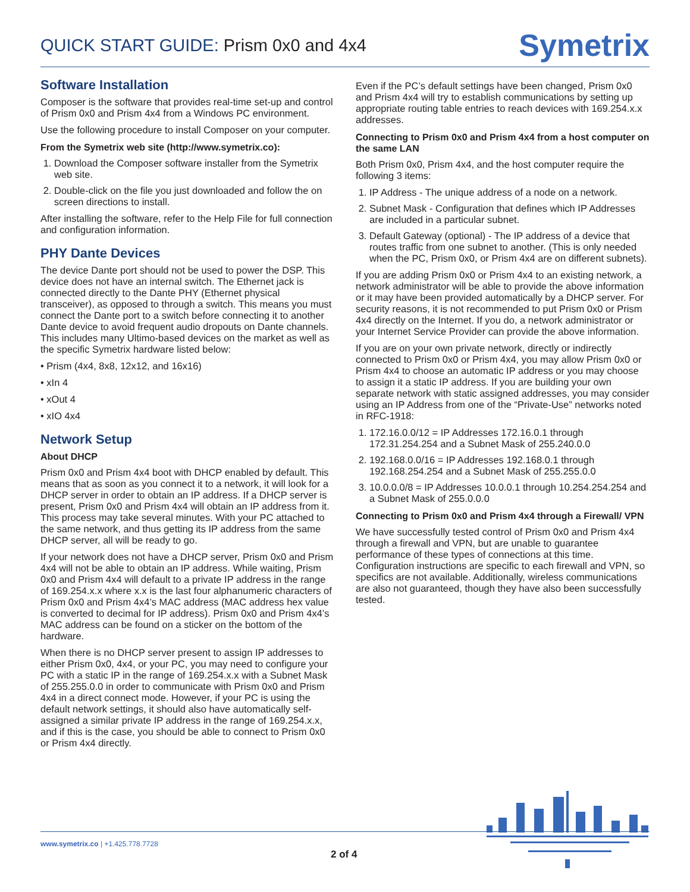QUICK START GUIDE: Prism 0x0 and 4x4
Symetrix
Software Installation
Composer is the software that provides real-time set-up and control of Prism 0x0 and Prism 4x4 from a Windows PC environment.
Use the following procedure to install Composer on your computer.
From the Symetrix web site (http://www.symetrix.co):
1. Download the Composer software installer from the Symetrix web site.
2. Double-click on the file you just downloaded and follow the on screen directions to install.
After installing the software, refer to the Help File for full connection and configuration information.
PHY Dante Devices
The device Dante port should not be used to power the DSP. This device does not have an internal switch. The Ethernet jack is connected directly to the Dante PHY (Ethernet physical transceiver), as opposed to through a switch. This means you must connect the Dante port to a switch before connecting it to another Dante device to avoid frequent audio dropouts on Dante channels. This includes many Ultimo-based devices on the market as well as the specific Symetrix hardware listed below:
• Prism (4x4, 8x8, 12x12, and 16x16)
• xIn 4
• xOut 4
• xIO 4x4
Network Setup
About DHCP
Prism 0x0 and Prism 4x4 boot with DHCP enabled by default. This means that as soon as you connect it to a network, it will look for a DHCP server in order to obtain an IP address. If a DHCP server is present, Prism 0x0 and Prism 4x4 will obtain an IP address from it. This process may take several minutes. With your PC attached to the same network, and thus getting its IP address from the same DHCP server, all will be ready to go.
If your network does not have a DHCP server, Prism 0x0 and Prism 4x4 will not be able to obtain an IP address. While waiting, Prism 0x0 and Prism 4x4 will default to a private IP address in the range of 169.254.x.x where x.x is the last four alphanumeric characters of Prism 0x0 and Prism 4x4’s MAC address (MAC address hex value is converted to decimal for IP address). Prism 0x0 and Prism 4x4’s MAC address can be found on a sticker on the bottom of the hardware.
When there is no DHCP server present to assign IP addresses to either Prism 0x0, 4x4, or your PC, you may need to configure your PC with a static IP in the range of 169.254.x.x with a Subnet Mask of 255.255.0.0 in order to communicate with Prism 0x0 and Prism 4x4 in a direct connect mode. However, if your PC is using the default network settings, it should also have automatically self-assigned a similar private IP address in the range of 169.254.x.x, and if this is the case, you should be able to connect to Prism 0x0 or Prism 4x4 directly.
Even if the PC’s default settings have been changed, Prism 0x0 and Prism 4x4 will try to establish communications by setting up appropriate routing table entries to reach devices with 169.254.x.x addresses.
Connecting to Prism 0x0 and Prism 4x4 from a host computer on the same LAN
Both Prism 0x0, Prism 4x4, and the host computer require the following 3 items:
1. IP Address - The unique address of a node on a network.
2. Subnet Mask - Configuration that defines which IP Addresses are included in a particular subnet.
3. Default Gateway (optional) - The IP address of a device that routes traffic from one subnet to another. (This is only needed when the PC, Prism 0x0, or Prism 4x4 are on different subnets).
If you are adding Prism 0x0 or Prism 4x4 to an existing network, a network administrator will be able to provide the above information or it may have been provided automatically by a DHCP server. For security reasons, it is not recommended to put Prism 0x0 or Prism 4x4 directly on the Internet. If you do, a network administrator or your Internet Service Provider can provide the above information.
If you are on your own private network, directly or indirectly connected to Prism 0x0 or Prism 4x4, you may allow Prism 0x0 or Prism 4x4 to choose an automatic IP address or you may choose to assign it a static IP address. If you are building your own separate network with static assigned addresses, you may consider using an IP Address from one of the “Private-Use” networks noted in RFC-1918:
1. 172.16.0.0/12 = IP Addresses 172.16.0.1 through 172.31.254.254 and a Subnet Mask of 255.240.0.0
2. 192.168.0.0/16 = IP Addresses 192.168.0.1 through 192.168.254.254 and a Subnet Mask of 255.255.0.0
3. 10.0.0.0/8 = IP Addresses 10.0.0.1 through 10.254.254.254 and a Subnet Mask of 255.0.0.0
Connecting to Prism 0x0 and Prism 4x4 through a Firewall/ VPN
We have successfully tested control of Prism 0x0 and Prism 4x4 through a firewall and VPN, but are unable to guarantee performance of these types of connections at this time. Configuration instructions are specific to each firewall and VPN, so specifics are not available. Additionally, wireless communications are also not guaranteed, though they have also been successfully tested.
www.symetrix.co | +1.425.778.7728
2 of 4